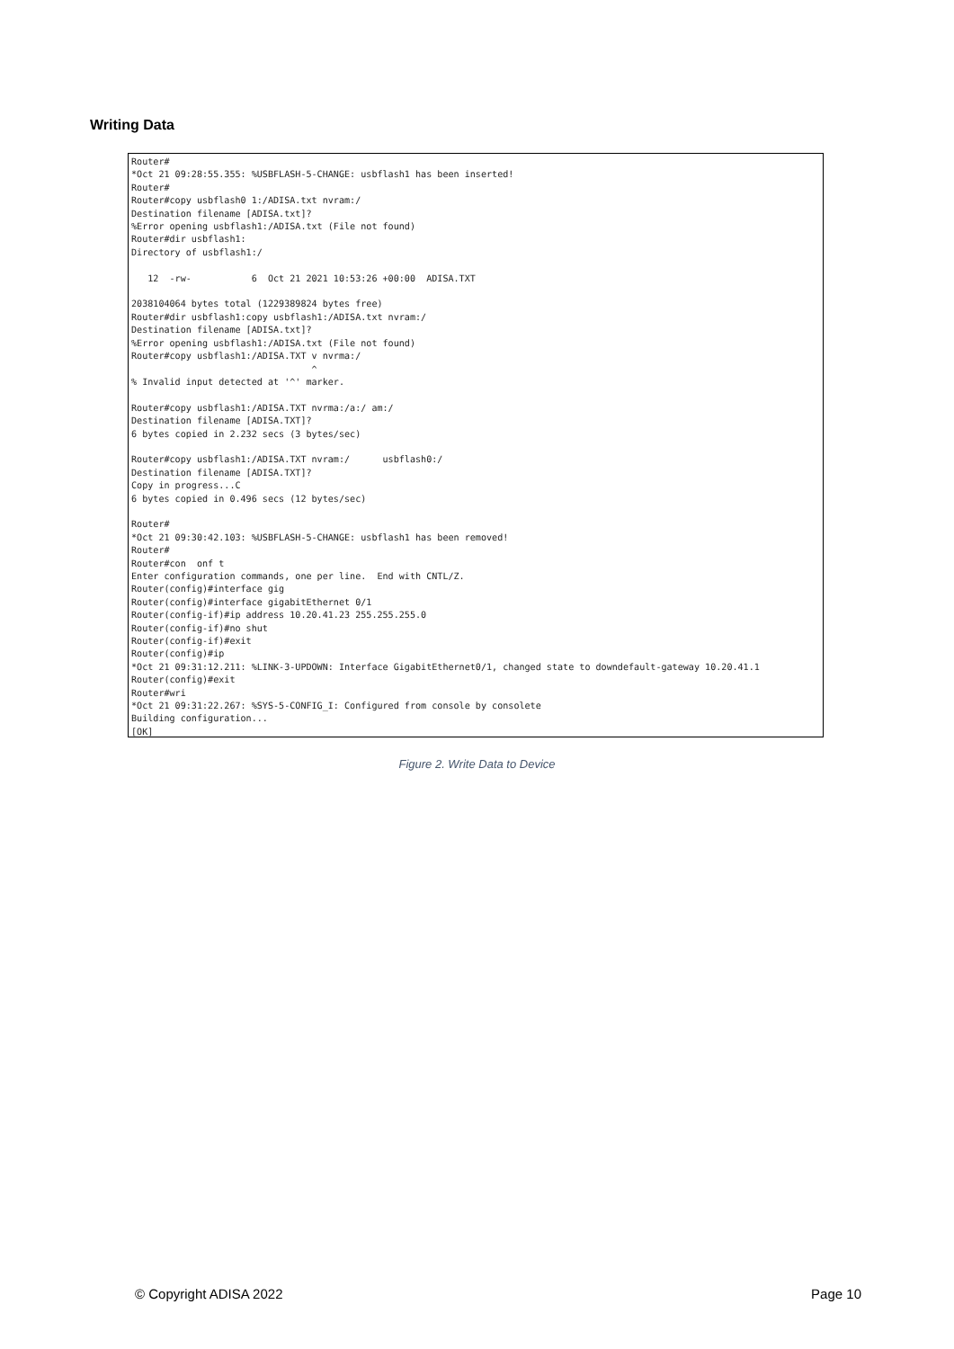Writing Data
Router#
*Oct 21 09:28:55.355: %USBFLASH-5-CHANGE: usbflash1 has been inserted!
Router#
Router#copy usbflash0 1:/ADISA.txt nvram:/
Destination filename [ADISA.txt]?
%Error opening usbflash1:/ADISA.txt (File not found)
Router#dir usbflash1:
Directory of usbflash1:/

   12  -rw-           6  Oct 21 2021 10:53:26 +00:00  ADISA.TXT

2038104064 bytes total (1229389824 bytes free)
Router#dir usbflash1:copy usbflash1:/ADISA.txt nvram:/
Destination filename [ADISA.txt]?
%Error opening usbflash1:/ADISA.txt (File not found)
Router#copy usbflash1:/ADISA.TXT v nvrma:/
                                 ^
% Invalid input detected at '^' marker.

Router#copy usbflash1:/ADISA.TXT nvrma:/a:/ am:/
Destination filename [ADISA.TXT]?
6 bytes copied in 2.232 secs (3 bytes/sec)

Router#copy usbflash1:/ADISA.TXT nvram:/      usbflash0:/
Destination filename [ADISA.TXT]?
Copy in progress...C
6 bytes copied in 0.496 secs (12 bytes/sec)

Router#
*Oct 21 09:30:42.103: %USBFLASH-5-CHANGE: usbflash1 has been removed!
Router#
Router#con  onf t
Enter configuration commands, one per line.  End with CNTL/Z.
Router(config)#interface gig
Router(config)#interface gigabitEthernet 0/1
Router(config-if)#ip address 10.20.41.23 255.255.255.0
Router(config-if)#no shut
Router(config-if)#exit
Router(config)#ip
*Oct 21 09:31:12.211: %LINK-3-UPDOWN: Interface GigabitEthernet0/1, changed state to downdefault-gateway 10.20.41.1
Router(config)#exit
Router#wri
*Oct 21 09:31:22.267: %SYS-5-CONFIG_I: Configured from console by consolete
Building configuration...
[OK]
Figure 2. Write Data to Device
© Copyright ADISA 2022 Page 10